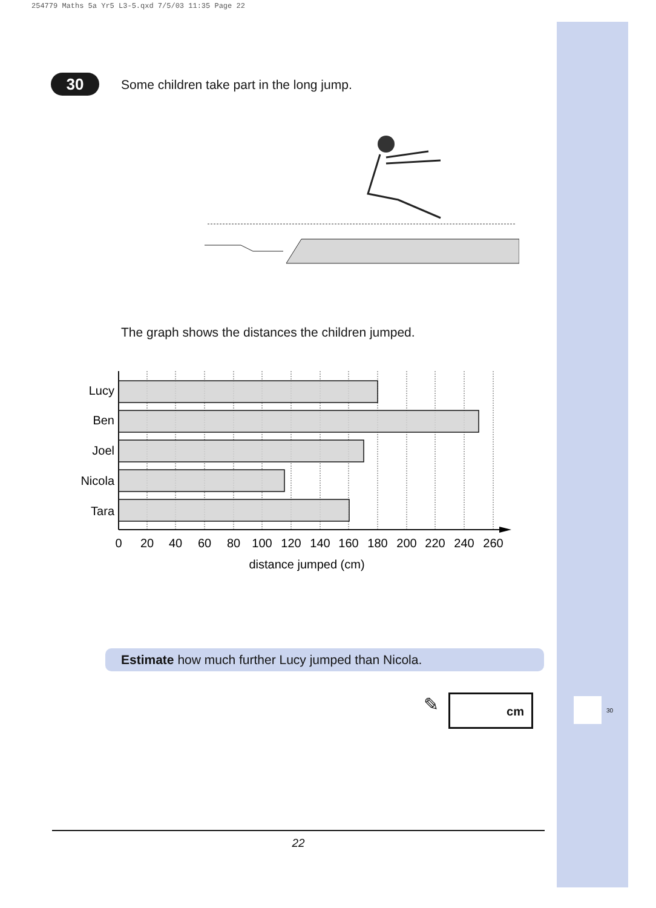254779 Maths 5a Yr5 L3-5.qxd 7/5/03 11:35 Page 22
30
Some children take part in the long jump.
The graph shows the distances the children jumped.
Lucy
Ben
Joel
Nicola
Tara
0
20
40
60
80
100
120
140
160
180
200
220
240
260
distance jumped (cm)
Estimate how much further Lucy jumped than Nicola.
✎ cm
30
22